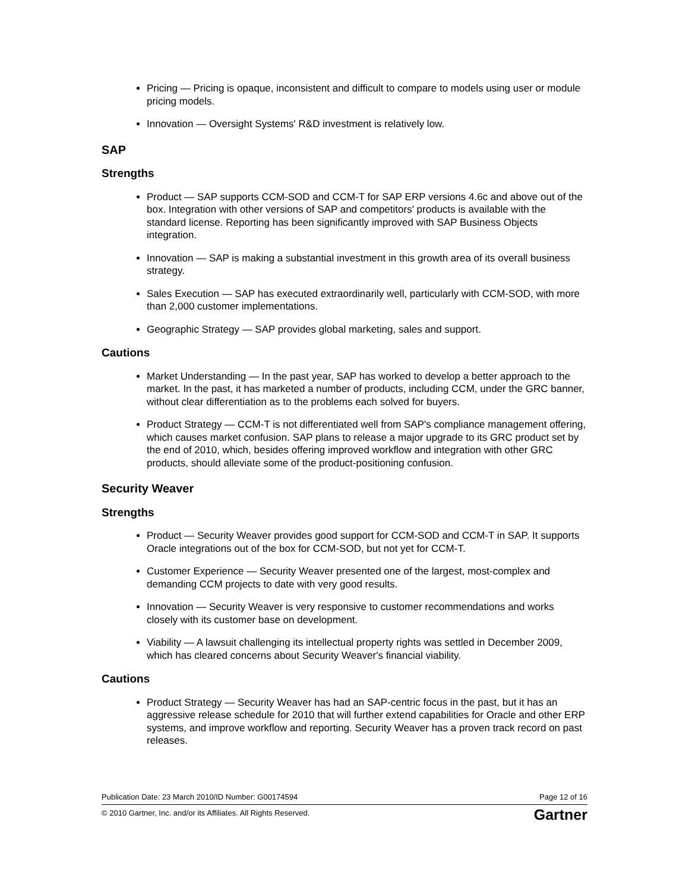Pricing — Pricing is opaque, inconsistent and difficult to compare to models using user or module pricing models.
Innovation — Oversight Systems' R&D investment is relatively low.
SAP
Strengths
Product — SAP supports CCM-SOD and CCM-T for SAP ERP versions 4.6c and above out of the box. Integration with other versions of SAP and competitors' products is available with the standard license. Reporting has been significantly improved with SAP Business Objects integration.
Innovation — SAP is making a substantial investment in this growth area of its overall business strategy.
Sales Execution — SAP has executed extraordinarily well, particularly with CCM-SOD, with more than 2,000 customer implementations.
Geographic Strategy — SAP provides global marketing, sales and support.
Cautions
Market Understanding — In the past year, SAP has worked to develop a better approach to the market. In the past, it has marketed a number of products, including CCM, under the GRC banner, without clear differentiation as to the problems each solved for buyers.
Product Strategy — CCM-T is not differentiated well from SAP's compliance management offering, which causes market confusion. SAP plans to release a major upgrade to its GRC product set by the end of 2010, which, besides offering improved workflow and integration with other GRC products, should alleviate some of the product-positioning confusion.
Security Weaver
Strengths
Product — Security Weaver provides good support for CCM-SOD and CCM-T in SAP. It supports Oracle integrations out of the box for CCM-SOD, but not yet for CCM-T.
Customer Experience — Security Weaver presented one of the largest, most-complex and demanding CCM projects to date with very good results.
Innovation — Security Weaver is very responsive to customer recommendations and works closely with its customer base on development.
Viability — A lawsuit challenging its intellectual property rights was settled in December 2009, which has cleared concerns about Security Weaver's financial viability.
Cautions
Product Strategy — Security Weaver has had an SAP-centric focus in the past, but it has an aggressive release schedule for 2010 that will further extend capabilities for Oracle and other ERP systems, and improve workflow and reporting. Security Weaver has a proven track record on past releases.
Publication Date: 23 March 2010/ID Number: G00174594 Page 12 of 16
© 2010 Gartner, Inc. and/or its Affiliates. All Rights Reserved. Gartner